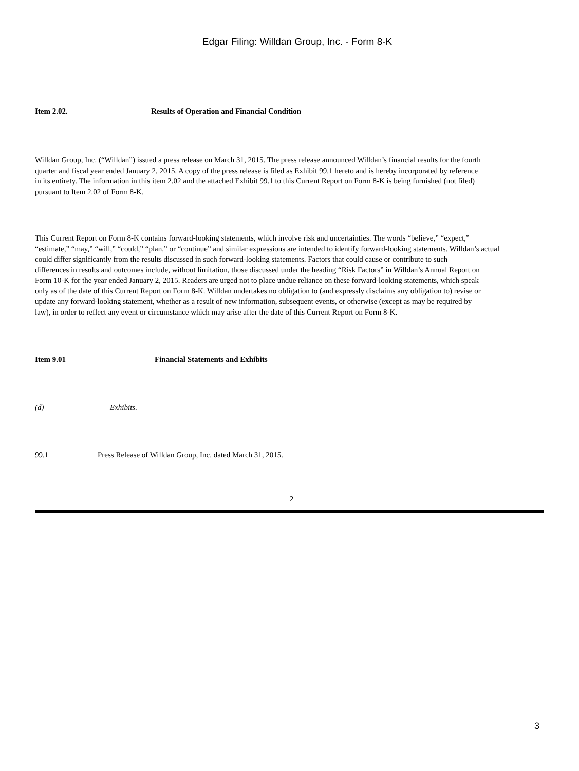Edgar Filing: Willdan Group, Inc. - Form 8-K
Item 2.02. Results of Operation and Financial Condition
Willdan Group, Inc. (“Willdan”) issued a press release on March 31, 2015. The press release announced Willdan’s financial results for the fourth
quarter and fiscal year ended January 2, 2015. A copy of the press release is filed as Exhibit 99.1 hereto and is hereby incorporated by reference
in its entirety. The information in this item 2.02 and the attached Exhibit 99.1 to this Current Report on Form 8-K is being furnished (not filed)
pursuant to Item 2.02 of Form 8-K.
This Current Report on Form 8-K contains forward-looking statements, which involve risk and uncertainties. The words “believe,” “expect,”
“estimate,” “may,” “will,” “could,” “plan,” or “continue” and similar expressions are intended to identify forward-looking statements. Willdan’s actual
could differ significantly from the results discussed in such forward-looking statements. Factors that could cause or contribute to such
differences in results and outcomes include, without limitation, those discussed under the heading “Risk Factors” in Willdan’s Annual Report on
Form 10-K for the year ended January 2, 2015. Readers are urged not to place undue reliance on these forward-looking statements, which speak
only as of the date of this Current Report on Form 8-K. Willdan undertakes no obligation to (and expressly disclaims any obligation to) revise or
update any forward-looking statement, whether as a result of new information, subsequent events, or otherwise (except as may be required by
law), in order to reflect any event or circumstance which may arise after the date of this Current Report on Form 8-K.
Item 9.01 Financial Statements and Exhibits
(d) Exhibits.
99.1 Press Release of Willdan Group, Inc. dated March 31, 2015.
2
3